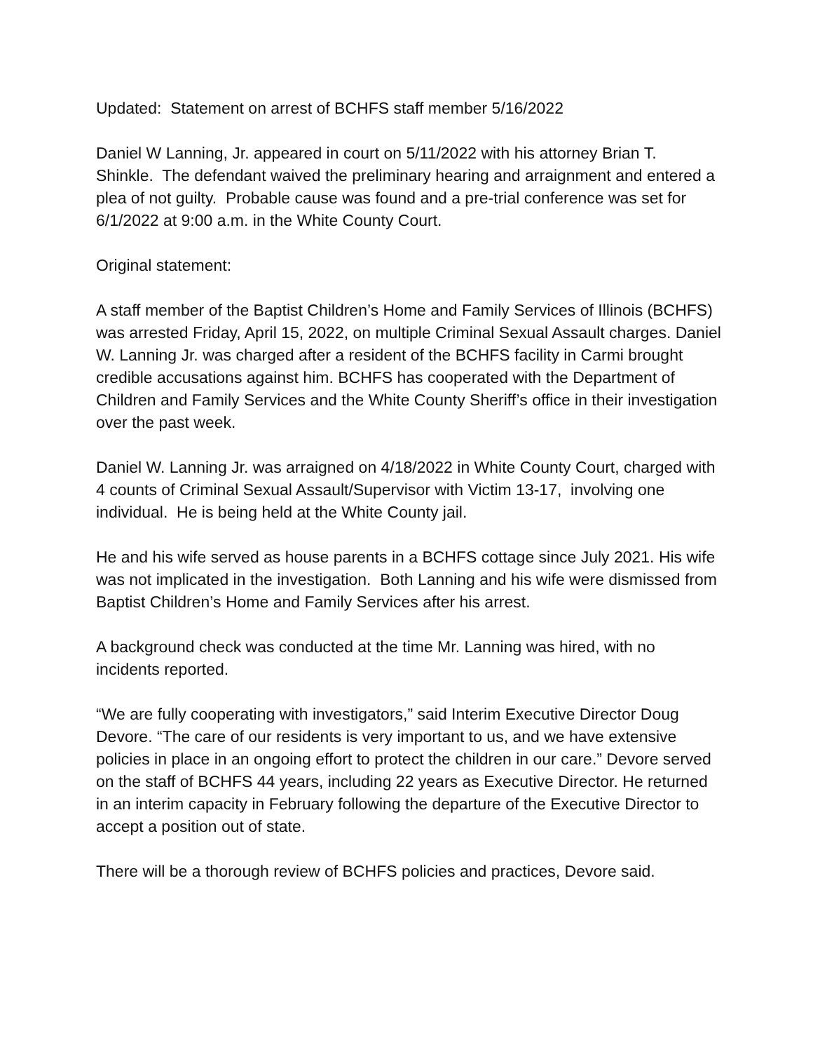Updated: Statement on arrest of BCHFS staff member 5/16/2022
Daniel W Lanning, Jr. appeared in court on 5/11/2022 with his attorney Brian T. Shinkle. The defendant waived the preliminary hearing and arraignment and entered a plea of not guilty. Probable cause was found and a pre-trial conference was set for 6/1/2022 at 9:00 a.m. in the White County Court.
Original statement:
A staff member of the Baptist Children’s Home and Family Services of Illinois (BCHFS) was arrested Friday, April 15, 2022, on multiple Criminal Sexual Assault charges. Daniel W. Lanning Jr. was charged after a resident of the BCHFS facility in Carmi brought credible accusations against him. BCHFS has cooperated with the Department of Children and Family Services and the White County Sheriff’s office in their investigation over the past week.
Daniel W. Lanning Jr. was arraigned on 4/18/2022 in White County Court, charged with 4 counts of Criminal Sexual Assault/Supervisor with Victim 13-17, involving one individual. He is being held at the White County jail.
He and his wife served as house parents in a BCHFS cottage since July 2021. His wife was not implicated in the investigation. Both Lanning and his wife were dismissed from Baptist Children’s Home and Family Services after his arrest.
A background check was conducted at the time Mr. Lanning was hired, with no incidents reported.
“We are fully cooperating with investigators,” said Interim Executive Director Doug Devore. “The care of our residents is very important to us, and we have extensive policies in place in an ongoing effort to protect the children in our care.” Devore served on the staff of BCHFS 44 years, including 22 years as Executive Director. He returned in an interim capacity in February following the departure of the Executive Director to accept a position out of state.
There will be a thorough review of BCHFS policies and practices, Devore said.